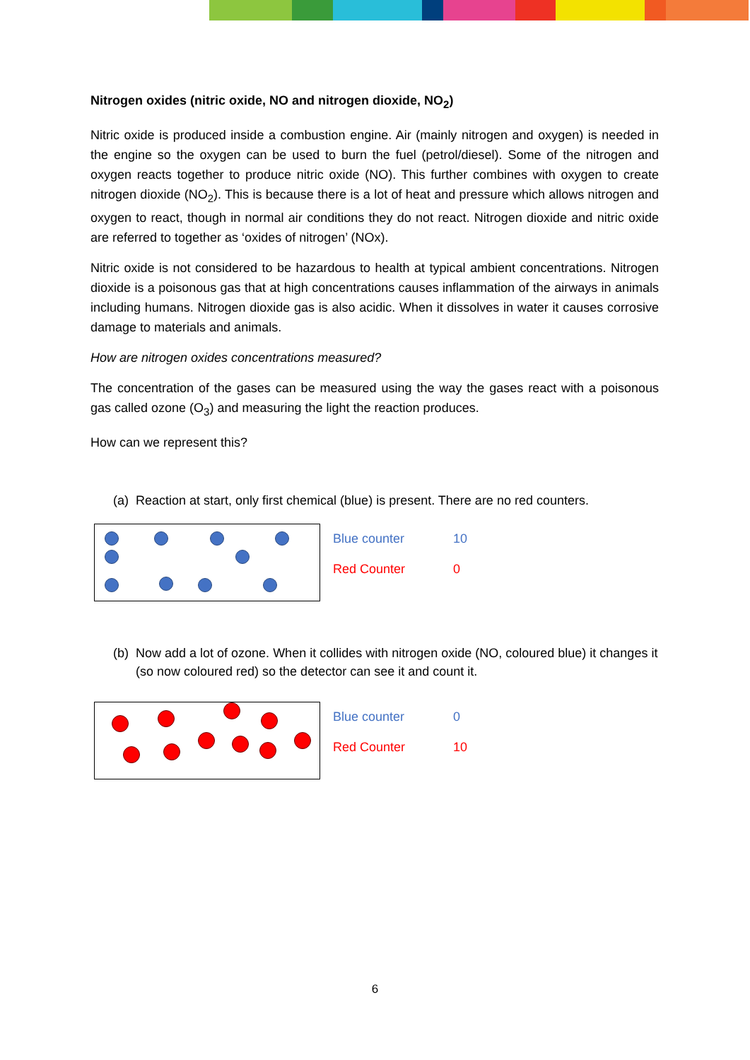Nitrogen oxides (nitric oxide, NO and nitrogen dioxide, NO<sub>2</sub>)
Nitric oxide is produced inside a combustion engine. Air (mainly nitrogen and oxygen) is needed in the engine so the oxygen can be used to burn the fuel (petrol/diesel). Some of the nitrogen and oxygen reacts together to produce nitric oxide (NO). This further combines with oxygen to create nitrogen dioxide (NO<sub>2</sub>). This is because there is a lot of heat and pressure which allows nitrogen and oxygen to react, though in normal air conditions they do not react. Nitrogen dioxide and nitric oxide are referred to together as ‘oxides of nitrogen’ (NOx).
Nitric oxide is not considered to be hazardous to health at typical ambient concentrations. Nitrogen dioxide is a poisonous gas that at high concentrations causes inflammation of the airways in animals including humans. Nitrogen dioxide gas is also acidic. When it dissolves in water it causes corrosive damage to materials and animals.
How are nitrogen oxides concentrations measured?
The concentration of the gases can be measured using the way the gases react with a poisonous gas called ozone (O<sub>3</sub>) and measuring the light the reaction produces.
How can we represent this?
(a) Reaction at start, only first chemical (blue) is present. There are no red counters.
Blue counter 10
Red Counter 0
(b) Now add a lot of ozone. When it collides with nitrogen oxide (NO, coloured blue) it changes it (so now coloured red) so the detector can see it and count it.
Blue counter 0
Red Counter 10
6